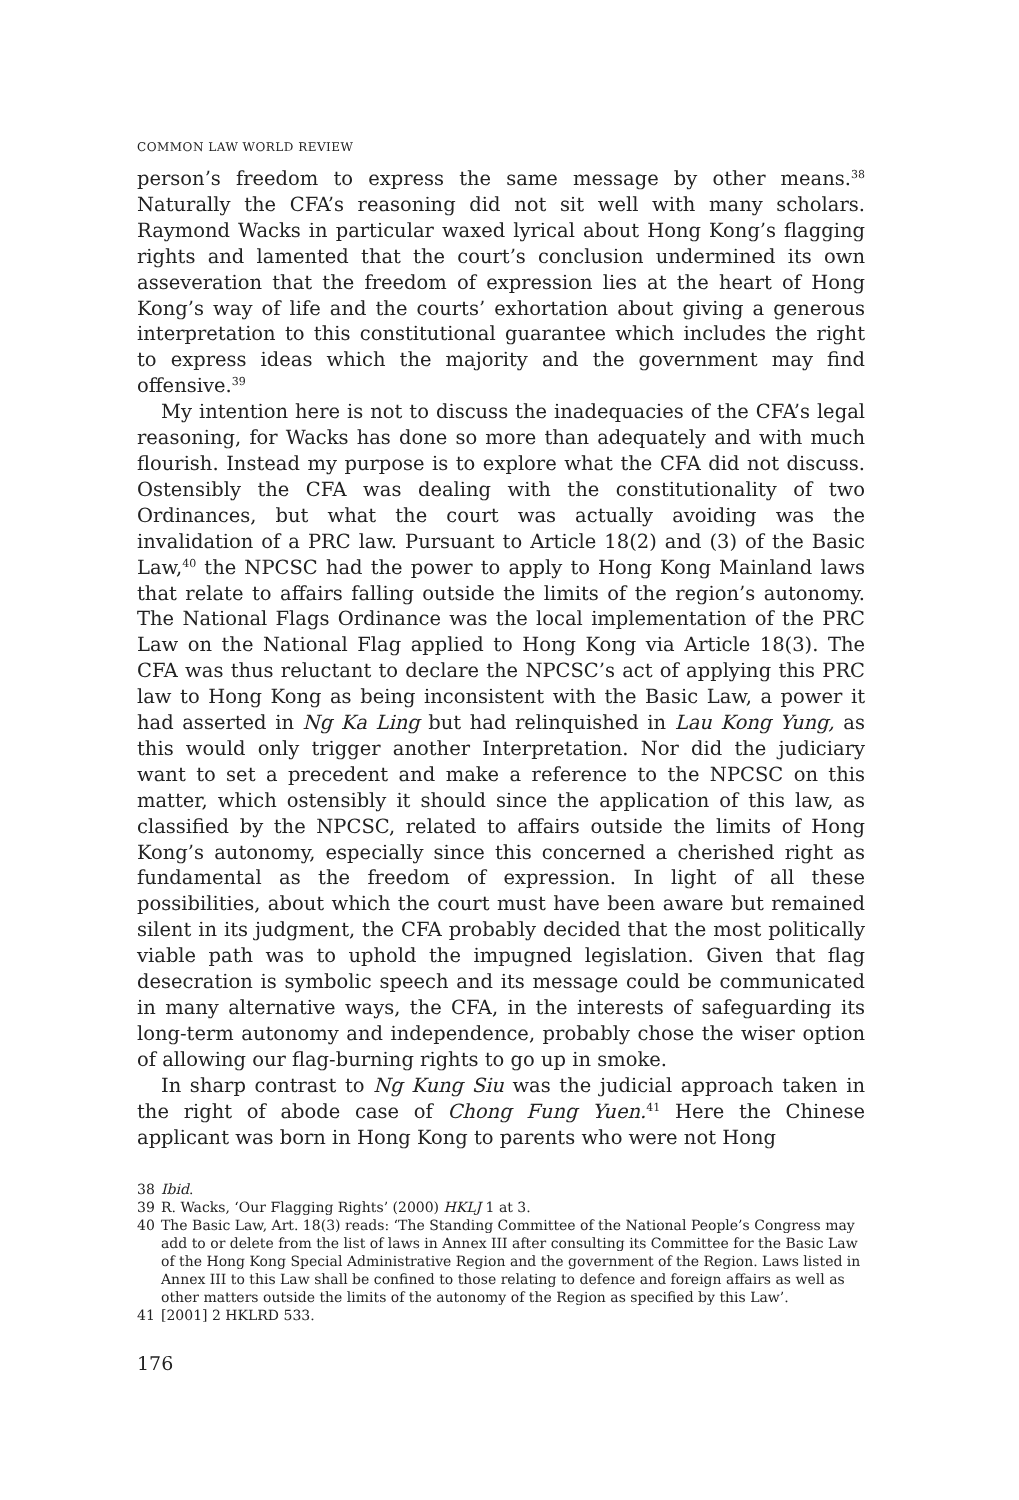COMMON LAW WORLD REVIEW
person’s freedom to express the same message by other means.<sup>38</sup> Naturally the CFA’s reasoning did not sit well with many scholars. Raymond Wacks in particular waxed lyrical about Hong Kong’s flagging rights and lamented that the court’s conclusion undermined its own asseveration that the freedom of expression lies at the heart of Hong Kong’s way of life and the courts’ exhortation about giving a generous interpretation to this constitutional guarantee which includes the right to express ideas which the majority and the government may find offensive.<sup>39</sup>
My intention here is not to discuss the inadequacies of the CFA’s legal reasoning, for Wacks has done so more than adequately and with much flourish. Instead my purpose is to explore what the CFA did not discuss. Ostensibly the CFA was dealing with the constitutionality of two Ordinances, but what the court was actually avoiding was the invalidation of a PRC law. Pursuant to Article 18(2) and (3) of the Basic Law,<sup>40</sup> the NPCSC had the power to apply to Hong Kong Mainland laws that relate to affairs falling outside the limits of the region’s autonomy. The National Flags Ordinance was the local implementation of the PRC Law on the National Flag applied to Hong Kong via Article 18(3). The CFA was thus reluctant to declare the NPCSC’s act of applying this PRC law to Hong Kong as being inconsistent with the Basic Law, a power it had asserted in Ng Ka Ling but had relinquished in Lau Kong Yung, as this would only trigger another Interpretation. Nor did the judiciary want to set a precedent and make a reference to the NPCSC on this matter, which ostensibly it should since the application of this law, as classified by the NPCSC, related to affairs outside the limits of Hong Kong’s autonomy, especially since this concerned a cherished right as fundamental as the freedom of expression. In light of all these possibilities, about which the court must have been aware but remained silent in its judgment, the CFA probably decided that the most politically viable path was to uphold the impugned legislation. Given that flag desecration is symbolic speech and its message could be communicated in many alternative ways, the CFA, in the interests of safeguarding its long-term autonomy and independence, probably chose the wiser option of allowing our flag-burning rights to go up in smoke.
In sharp contrast to Ng Kung Siu was the judicial approach taken in the right of abode case of Chong Fung Yuen.<sup>41</sup> Here the Chinese applicant was born in Hong Kong to parents who were not Hong
38 Ibid.
39 R. Wacks, ‘Our Flagging Rights’ (2000) HKLJ 1 at 3.
40 The Basic Law, Art. 18(3) reads: ‘The Standing Committee of the National People’s Congress may add to or delete from the list of laws in Annex III after consulting its Committee for the Basic Law of the Hong Kong Special Administrative Region and the government of the Region. Laws listed in Annex III to this Law shall be confined to those relating to defence and foreign affairs as well as other matters outside the limits of the autonomy of the Region as specified by this Law’.
41 [2001] 2 HKLRD 533.
176